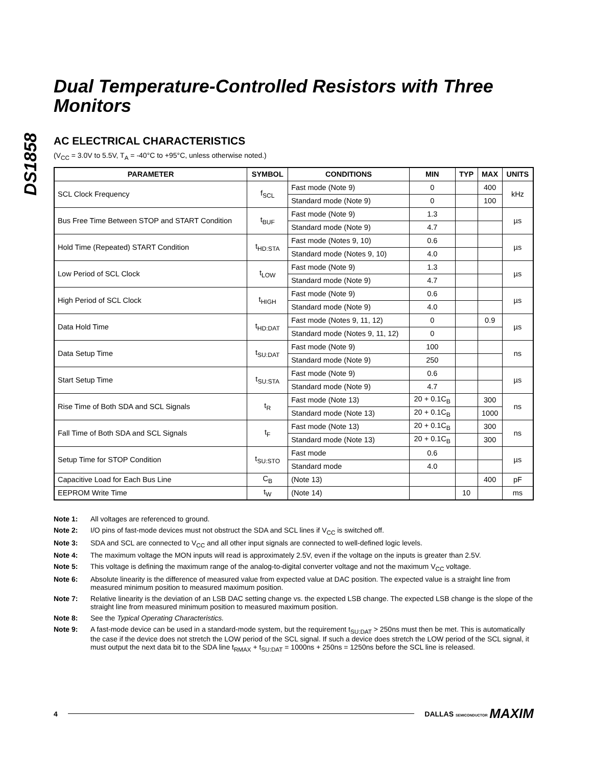DS1858
Dual Temperature-Controlled Resistors with Three Monitors
AC ELECTRICAL CHARACTERISTICS
(V<sub>CC</sub> = 3.0V to 5.5V, T<sub>A</sub> = -40°C to +95°C, unless otherwise noted.)
| PARAMETER | SYMBOL | CONDITIONS | MIN | TYP | MAX | UNITS |
| --- | --- | --- | --- | --- | --- | --- |
| SCL Clock Frequency | f<sub>SCL</sub> | Fast mode (Note 9) | 0 | | 400 | kHz |
| | | Standard mode (Note 9) | 0 | | 100 | |
| Bus Free Time Between STOP and START Condition | t<sub>BUF</sub> | Fast mode (Note 9) | 1.3 | | | µs |
| | | Standard mode (Note 9) | 4.7 | | | |
| Hold Time (Repeated) START Condition | t<sub>HD:STA</sub> | Fast mode (Notes 9, 10) | 0.6 | | | µs |
| | | Standard mode (Notes 9, 10) | 4.0 | | | |
| Low Period of SCL Clock | t<sub>LOW</sub> | Fast mode (Note 9) | 1.3 | | | µs |
| | | Standard mode (Note 9) | 4.7 | | | |
| High Period of SCL Clock | t<sub>HIGH</sub> | Fast mode (Note 9) | 0.6 | | | µs |
| | | Standard mode (Note 9) | 4.0 | | | |
| Data Hold Time | t<sub>HD:DAT</sub> | Fast mode (Notes 9, 11, 12) | 0 | | 0.9 | µs |
| | | Standard mode (Notes 9, 11, 12) | 0 | | | |
| Data Setup Time | t<sub>SU:DAT</sub> | Fast mode (Note 9) | 100 | | | ns |
| | | Standard mode (Note 9) | 250 | | | |
| Start Setup Time | t<sub>SU:STA</sub> | Fast mode (Note 9) | 0.6 | | | µs |
| | | Standard mode (Note 9) | 4.7 | | | |
| Rise Time of Both SDA and SCL Signals | t<sub>R</sub> | Fast mode (Note 13) | 20 + 0.1C<sub>B</sub> | | 300 | ns |
| | | Standard mode (Note 13) | 20 + 0.1C<sub>B</sub> | | 1000 | |
| Fall Time of Both SDA and SCL Signals | t<sub>F</sub> | Fast mode (Note 13) | 20 + 0.1C<sub>B</sub> | | 300 | ns |
| | | Standard mode (Note 13) | 20 + 0.1C<sub>B</sub> | | 300 | |
| Setup Time for STOP Condition | t<sub>SU:STO</sub> | Fast mode | 0.6 | | | µs |
| | | Standard mode | 4.0 | | | |
| Capacitive Load for Each Bus Line | C<sub>B</sub> | (Note 13) | | | 400 | pF |
| EEPROM Write Time | t<sub>W</sub> | (Note 14) | | 10 | | ms |
Note 1: All voltages are referenced to ground.
Note 2: I/O pins of fast-mode devices must not obstruct the SDA and SCL lines if V<sub>CC</sub> is switched off.
Note 3: SDA and SCL are connected to V<sub>CC</sub> and all other input signals are connected to well-defined logic levels.
Note 4: The maximum voltage the MON inputs will read is approximately 2.5V, even if the voltage on the inputs is greater than 2.5V.
Note 5: This voltage is defining the maximum range of the analog-to-digital converter voltage and not the maximum V<sub>CC</sub> voltage.
Note 6: Absolute linearity is the difference of measured value from expected value at DAC position. The expected value is a straight line from measured minimum position to measured maximum position.
Note 7: Relative linearity is the deviation of an LSB DAC setting change vs. the expected LSB change. The expected LSB change is the slope of the straight line from measured minimum position to measured maximum position.
Note 8: See the Typical Operating Characteristics.
Note 9: A fast-mode device can be used in a standard-mode system, but the requirement t<sub>SU:DAT</sub> > 250ns must then be met. This is automatically the case if the device does not stretch the LOW period of the SCL signal. If such a device does stretch the LOW period of the SCL signal, it must output the next data bit to the SDA line t<sub>RMAX</sub> + t<sub>SU:DAT</sub> = 1000ns + 250ns = 1250ns before the SCL line is released.
4 DALLAS SEMICONDUCTOR MAXIM